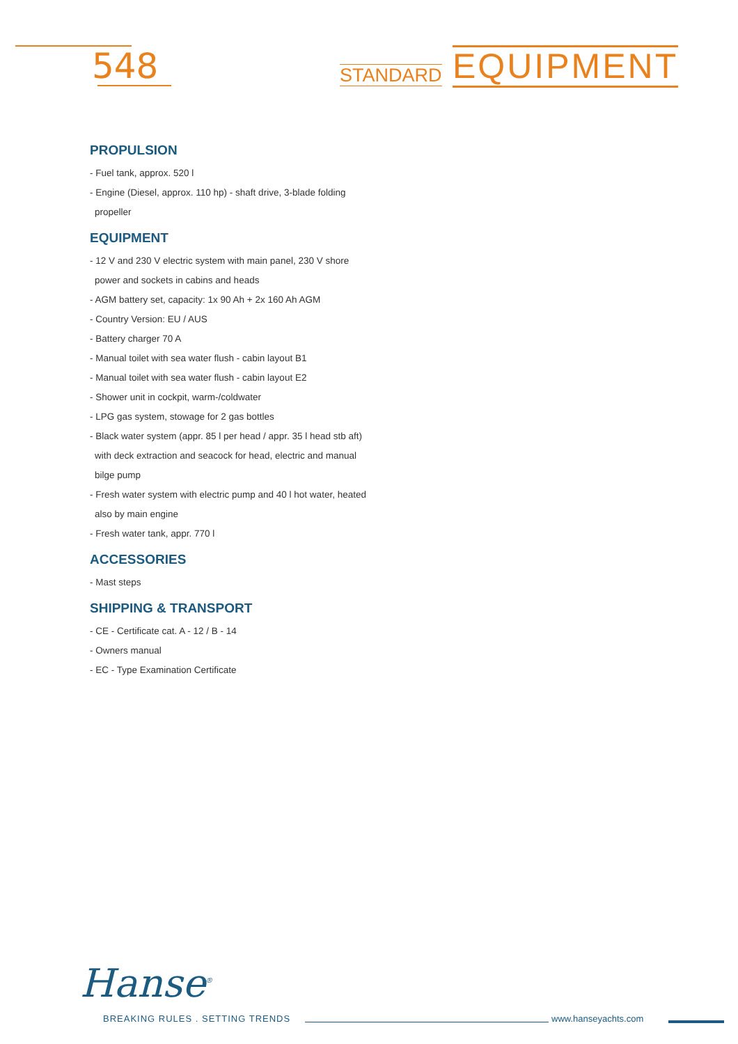548 STANDARD EQUIPMENT
PROPULSION
- Fuel tank, approx. 520 l
- Engine (Diesel, approx. 110 hp) - shaft drive, 3-blade folding propeller
EQUIPMENT
- 12 V and 230 V electric system with main panel, 230 V shore power and sockets in cabins and heads
- AGM battery set, capacity: 1x 90 Ah + 2x 160 Ah AGM
- Country Version: EU / AUS
- Battery charger 70 A
- Manual toilet with sea water flush - cabin layout B1
- Manual toilet with sea water flush - cabin layout E2
- Shower unit in cockpit, warm-/coldwater
- LPG gas system, stowage for 2 gas bottles
- Black water system (appr. 85 l per head / appr. 35 l head stb aft) with deck extraction and seacock for head, electric and manual bilge pump
- Fresh water system with electric pump and 40 l hot water, heated also by main engine
- Fresh water tank, appr. 770 l
ACCESSORIES
- Mast steps
SHIPPING & TRANSPORT
- CE - Certificate cat. A - 12 / B - 14
- Owners manual
- EC - Type Examination Certificate
Hanse<sup>®</sup>
BREAKING RULES . SETTING TRENDS
www.hanseyachts.com